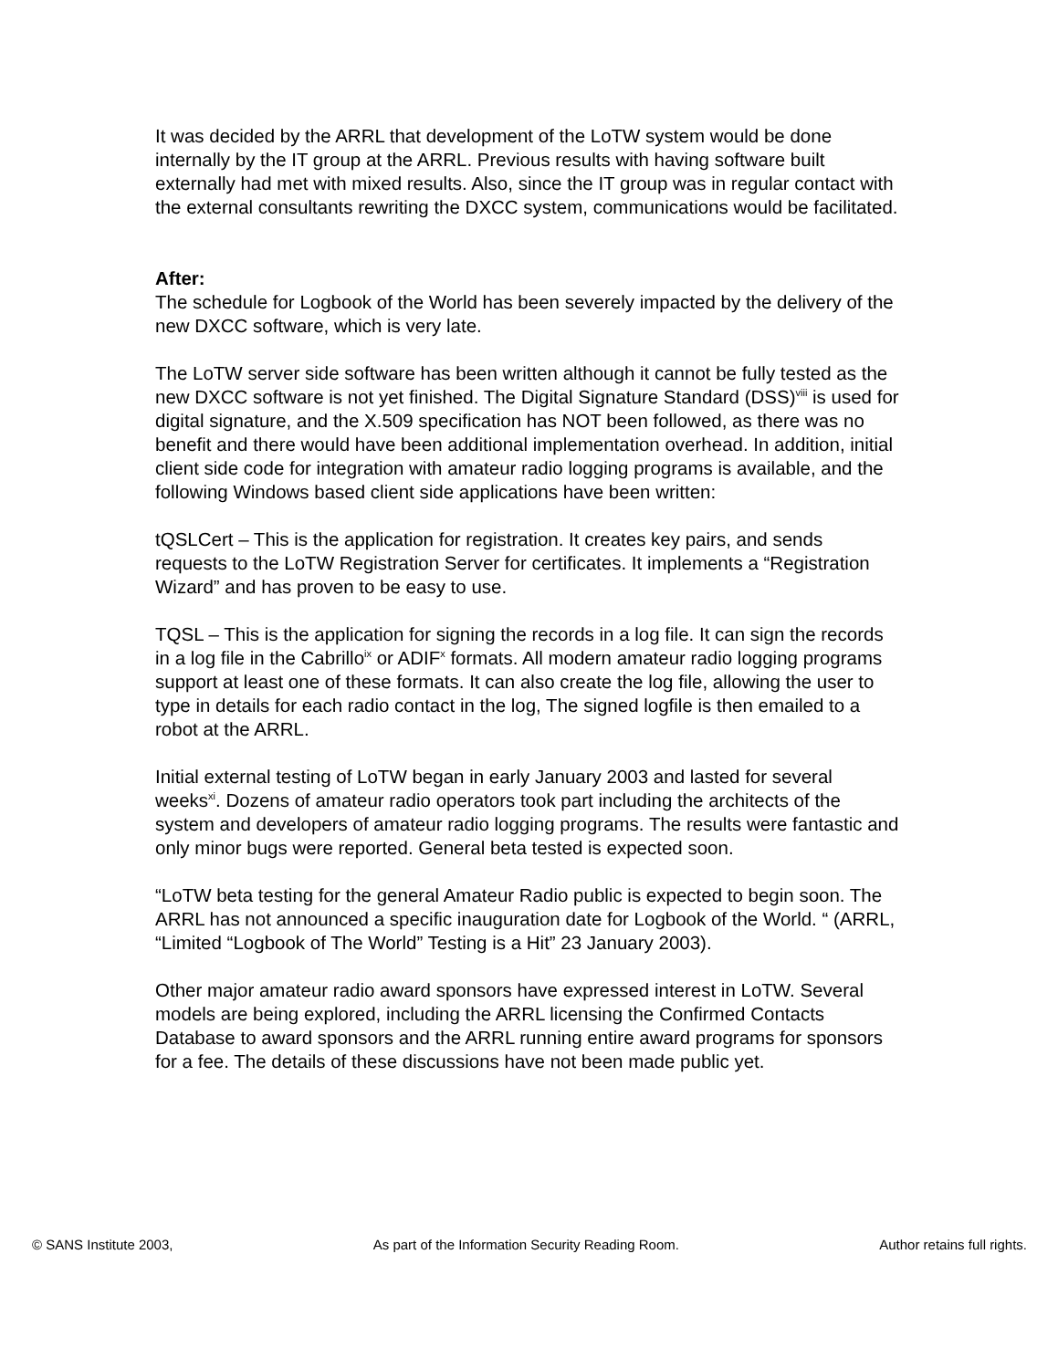It was decided by the ARRL that development of the LoTW system would be done internally by the IT group at the ARRL. Previous results with having software built externally had met with mixed results. Also, since the IT group was in regular contact with the external consultants rewriting the DXCC system, communications would be facilitated.
After:
The schedule for Logbook of the World has been severely impacted by the delivery of the new DXCC software, which is very late.
The LoTW server side software has been written although it cannot be fully tested as the new DXCC software is not yet finished. The Digital Signature Standard (DSS)<sup>viii</sup> is used for digital signature, and the X.509 specification has NOT been followed, as there was no benefit and there would have been additional implementation overhead. In addition, initial client side code for integration with amateur radio logging programs is available, and the following Windows based client side applications have been written:
tQSLCert – This is the application for registration. It creates key pairs, and sends requests to the LoTW Registration Server for certificates. It implements a “Registration Wizard” and has proven to be easy to use.
TQSL – This is the application for signing the records in a log file. It can sign the records in a log file in the Cabrillo<sup>ix</sup> or ADIF<sup>x</sup> formats. All modern amateur radio logging programs support at least one of these formats. It can also create the log file, allowing the user to type in details for each radio contact in the log, The signed logfile is then emailed to a robot at the ARRL.
Initial external testing of LoTW began in early January 2003 and lasted for several weeks<sup>xi</sup>. Dozens of amateur radio operators took part including the architects of the system and developers of amateur radio logging programs. The results were fantastic and only minor bugs were reported. General beta tested is expected soon.
“LoTW beta testing for the general Amateur Radio public is expected to begin soon. The ARRL has not announced a specific inauguration date for Logbook of the World. “ (ARRL, “Limited “Logbook of The World” Testing is a Hit” 23 January 2003).
Other major amateur radio award sponsors have expressed interest in LoTW. Several models are being explored, including the ARRL licensing the Confirmed Contacts Database to award sponsors and the ARRL running entire award programs for sponsors for a fee. The details of these discussions have not been made public yet.
© SANS Institute 2003, As part of the Information Security Reading Room. Author retains full rights.